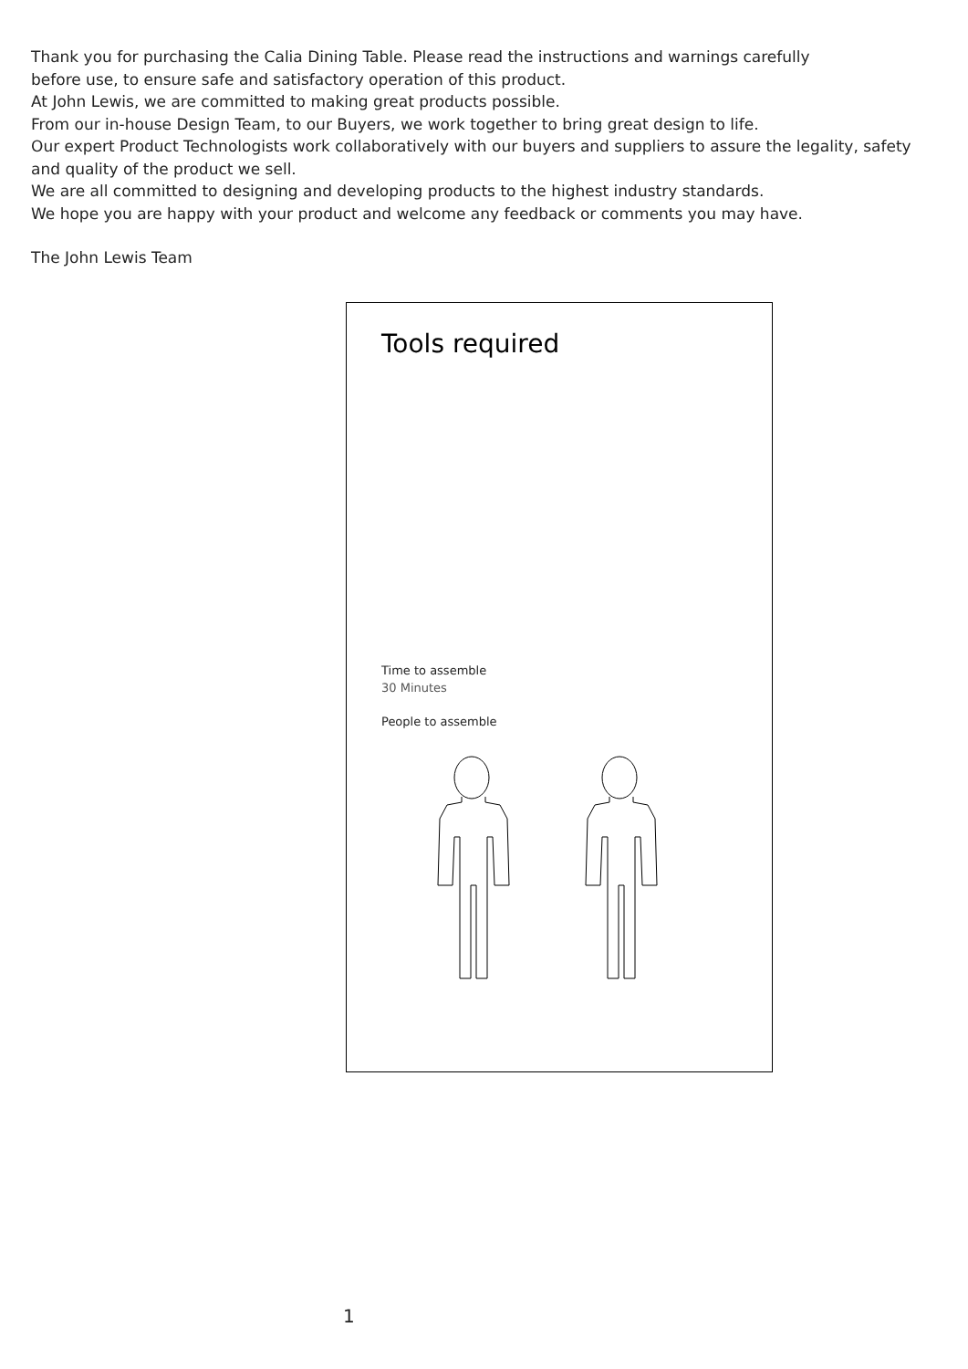Thank you for purchasing the Calia Dining Table. Please read the instructions and warnings carefully
before use, to ensure safe and satisfactory operation of this product.
At John Lewis, we are committed to making great products possible.
From our in-house Design Team, to our Buyers, we work together to bring great design to life.
Our expert Product Technologists work collaboratively with our buyers and suppliers to assure the legality, safety and quality of the product we sell.
We are all committed to designing and developing products to the highest industry standards.
We hope you are happy with your product and welcome any feedback or comments you may have.
The John Lewis Team
Tools required
Time to assemble
30 Minutes
People to assemble
1